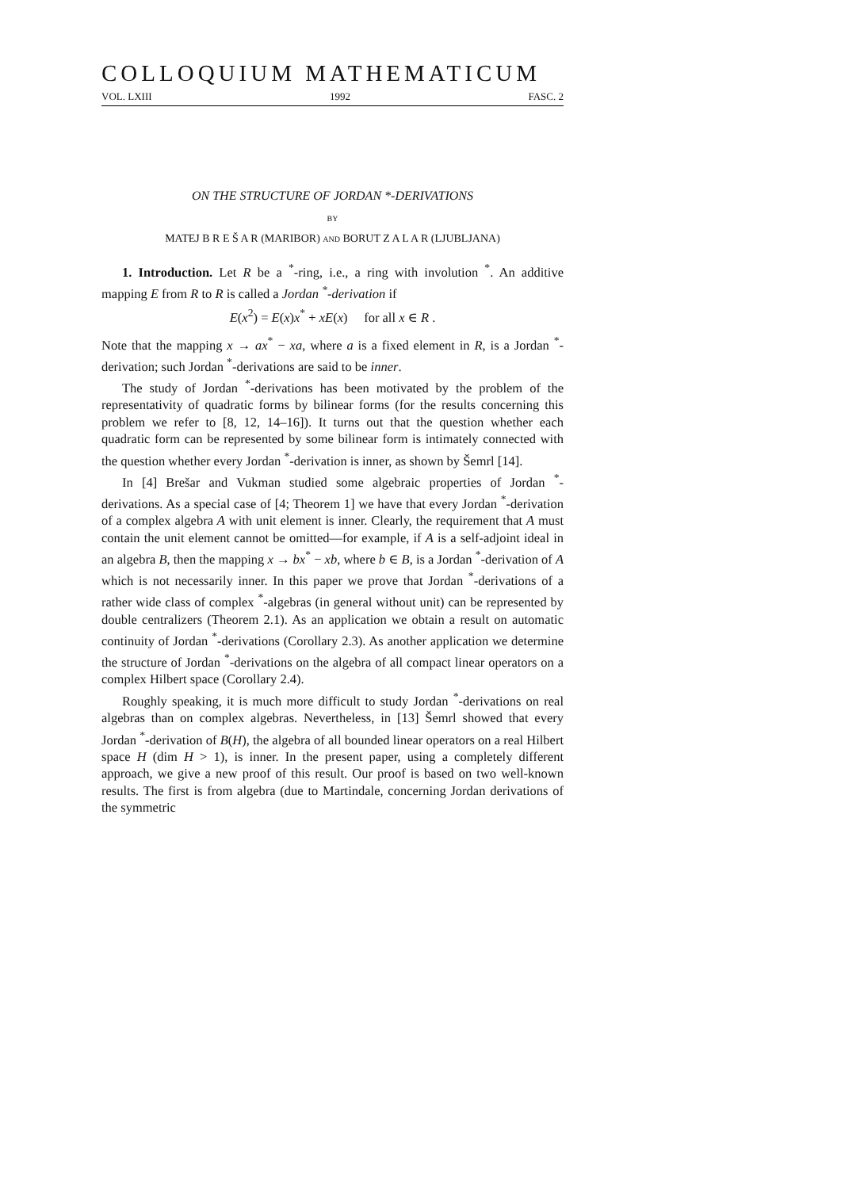COLLOQUIUM MATHEMATICUM
VOL. LXIII 1992 FASC. 2
ON THE STRUCTURE OF JORDAN *-DERIVATIONS
BY
MATEJ B R E Š A R (MARIBOR) AND BORUT Z A L A R (LJUBLJANA)
1. Introduction. Let R be a <sup>*</sup>-ring, i.e., a ring with involution <sup>*</sup>. An additive mapping E from R to R is called a Jordan <sup>*</sup>-derivation if
E(x<sup>2</sup>) = E(x)x<sup>*</sup> + xE(x) for all x ∈ R .
Note that the mapping x → ax<sup>*</sup> − xa, where a is a fixed element in R, is a Jordan <sup>*</sup>-derivation; such Jordan <sup>*</sup>-derivations are said to be inner.
The study of Jordan <sup>*</sup>-derivations has been motivated by the problem of the representativity of quadratic forms by bilinear forms (for the results concerning this problem we refer to [8, 12, 14–16]). It turns out that the question whether each quadratic form can be represented by some bilinear form is intimately connected with the question whether every Jordan <sup>*</sup>-derivation is inner, as shown by Šemrl [14].
In [4] Brešar and Vukman studied some algebraic properties of Jordan <sup>*</sup>-derivations. As a special case of [4; Theorem 1] we have that every Jordan <sup>*</sup>-derivation of a complex algebra A with unit element is inner. Clearly, the requirement that A must contain the unit element cannot be omitted—for example, if A is a self-adjoint ideal in an algebra B, then the mapping x → bx<sup>*</sup> − xb, where b ∈ B, is a Jordan <sup>*</sup>-derivation of A which is not necessarily inner. In this paper we prove that Jordan <sup>*</sup>-derivations of a rather wide class of complex <sup>*</sup>-algebras (in general without unit) can be represented by double centralizers (Theorem 2.1). As an application we obtain a result on automatic continuity of Jordan <sup>*</sup>-derivations (Corollary 2.3). As another application we determine the structure of Jordan <sup>*</sup>-derivations on the algebra of all compact linear operators on a complex Hilbert space (Corollary 2.4).
Roughly speaking, it is much more difficult to study Jordan <sup>*</sup>-derivations on real algebras than on complex algebras. Nevertheless, in [13] Šemrl showed that every Jordan <sup>*</sup>-derivation of B(H), the algebra of all bounded linear operators on a real Hilbert space H (dim H > 1), is inner. In the present paper, using a completely different approach, we give a new proof of this result. Our proof is based on two well-known results. The first is from algebra (due to Martindale, concerning Jordan derivations of the symmetric